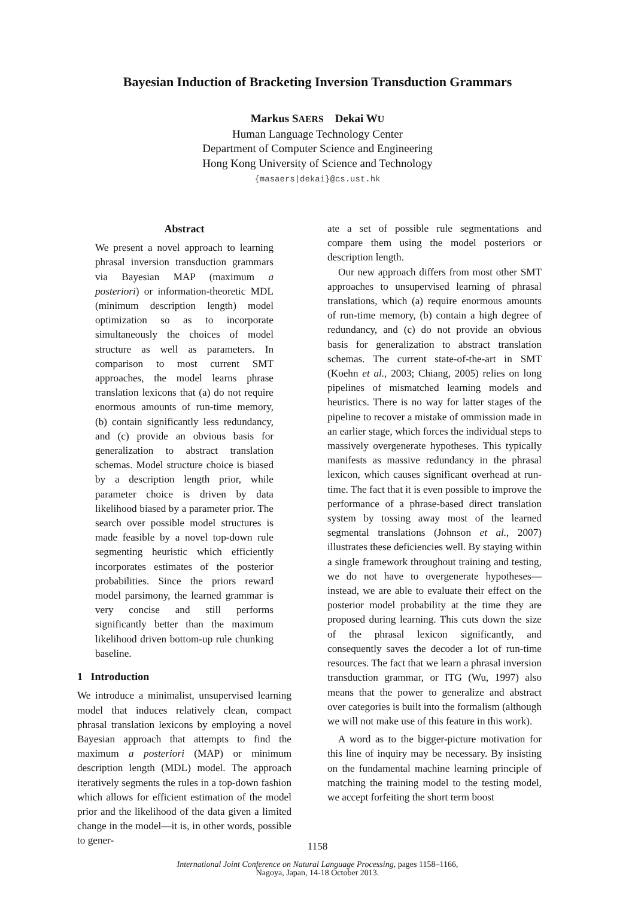Bayesian Induction of Bracketing Inversion Transduction Grammars
Markus SAERS Dekai WU
Human Language Technology Center
Department of Computer Science and Engineering
Hong Kong University of Science and Technology
{masaers|dekai}@cs.ust.hk
Abstract
We present a novel approach to learning phrasal inversion transduction grammars via Bayesian MAP (maximum a posteriori) or information-theoretic MDL (minimum description length) model optimization so as to incorporate simultaneously the choices of model structure as well as parameters. In comparison to most current SMT approaches, the model learns phrase translation lexicons that (a) do not require enormous amounts of run-time memory, (b) contain significantly less redundancy, and (c) provide an obvious basis for generalization to abstract translation schemas. Model structure choice is biased by a description length prior, while parameter choice is driven by data likelihood biased by a parameter prior. The search over possible model structures is made feasible by a novel top-down rule segmenting heuristic which efficiently incorporates estimates of the posterior probabilities. Since the priors reward model parsimony, the learned grammar is very concise and still performs significantly better than the maximum likelihood driven bottom-up rule chunking baseline.
1 Introduction
We introduce a minimalist, unsupervised learning model that induces relatively clean, compact phrasal translation lexicons by employing a novel Bayesian approach that attempts to find the maximum a posteriori (MAP) or minimum description length (MDL) model. The approach iteratively segments the rules in a top-down fashion which allows for efficient estimation of the model prior and the likelihood of the data given a limited change in the model—it is, in other words, possible to gener-
ate a set of possible rule segmentations and compare them using the model posteriors or description length.
Our new approach differs from most other SMT approaches to unsupervised learning of phrasal translations, which (a) require enormous amounts of run-time memory, (b) contain a high degree of redundancy, and (c) do not provide an obvious basis for generalization to abstract translation schemas. The current state-of-the-art in SMT (Koehn et al., 2003; Chiang, 2005) relies on long pipelines of mismatched learning models and heuristics. There is no way for latter stages of the pipeline to recover a mistake of ommission made in an earlier stage, which forces the individual steps to massively overgenerate hypotheses. This typically manifests as massive redundancy in the phrasal lexicon, which causes significant overhead at run-time. The fact that it is even possible to improve the performance of a phrase-based direct translation system by tossing away most of the learned segmental translations (Johnson et al., 2007) illustrates these deficiencies well. By staying within a single framework throughout training and testing, we do not have to overgenerate hypotheses—instead, we are able to evaluate their effect on the posterior model probability at the time they are proposed during learning. This cuts down the size of the phrasal lexicon significantly, and consequently saves the decoder a lot of run-time resources. The fact that we learn a phrasal inversion transduction grammar, or ITG (Wu, 1997) also means that the power to generalize and abstract over categories is built into the formalism (although we will not make use of this feature in this work).
A word as to the bigger-picture motivation for this line of inquiry may be necessary. By insisting on the fundamental machine learning principle of matching the training model to the testing model, we accept forfeiting the short term boost
1158
International Joint Conference on Natural Language Processing, pages 1158–1166,
Nagoya, Japan, 14-18 October 2013.